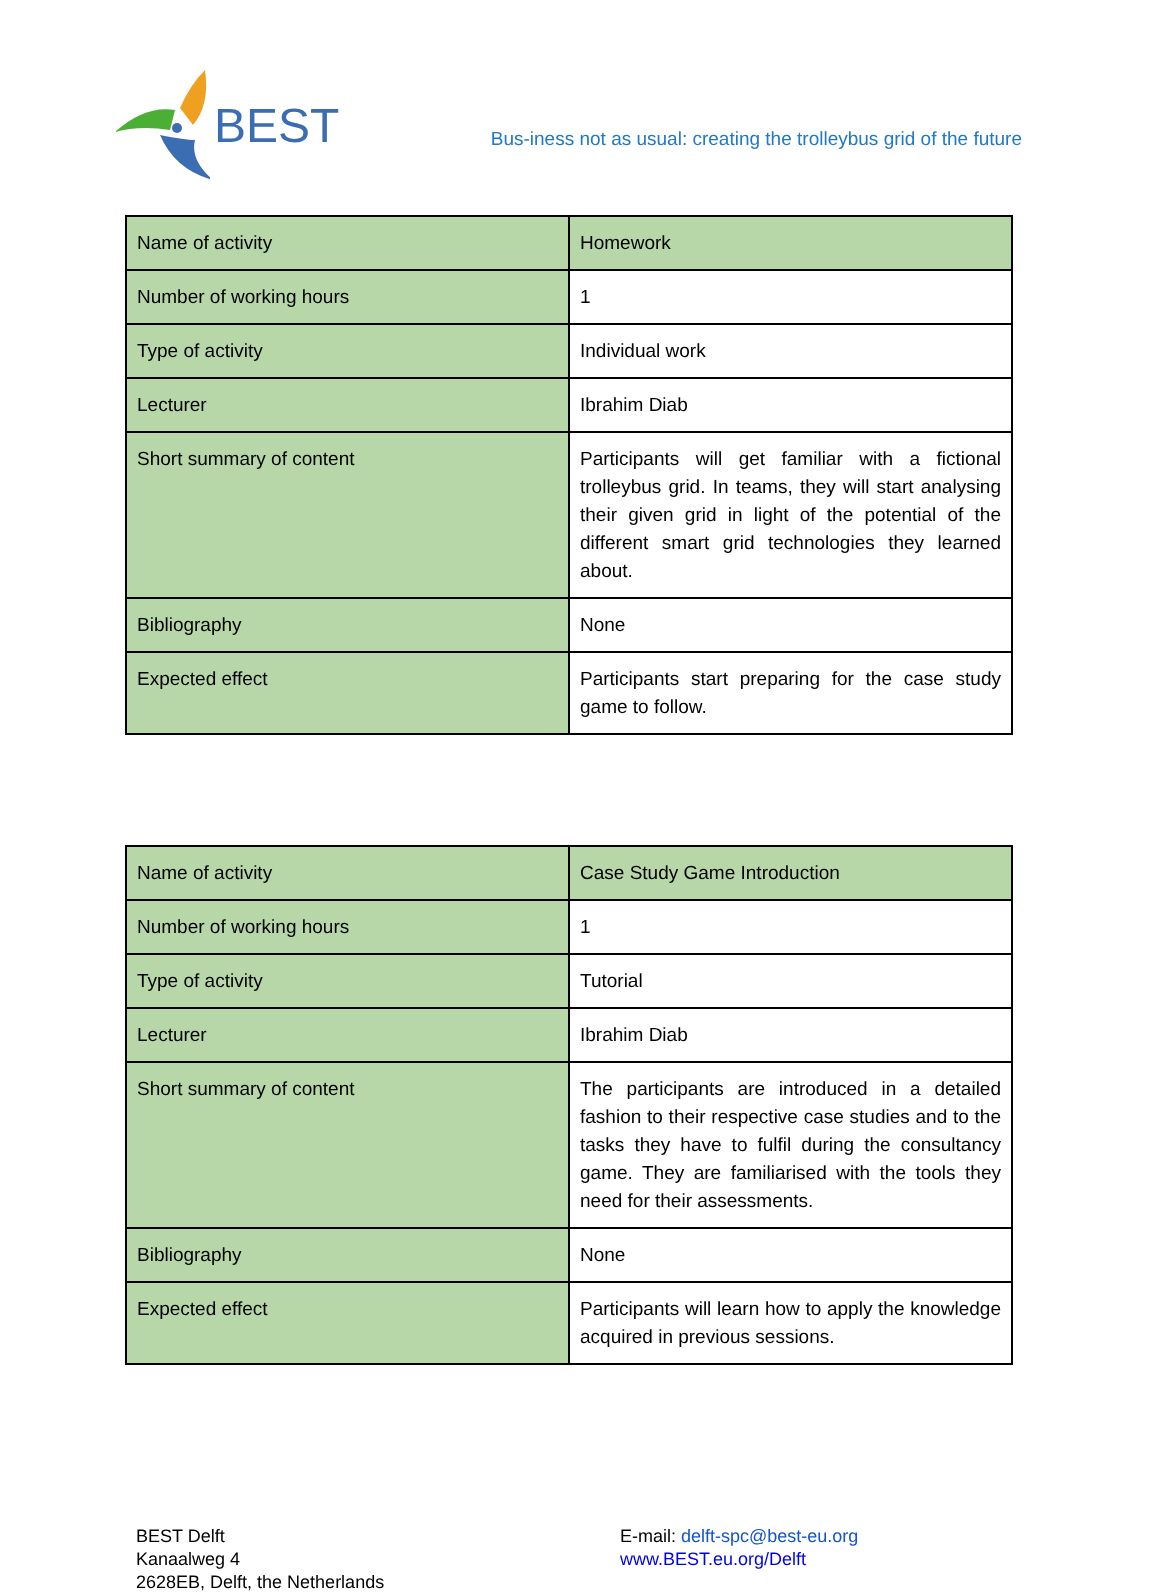BEST
Bus-iness not as usual: creating the trolleybus grid of the future
| Name of activity | Homework |
| Number of working hours | 1 |
| Type of activity | Individual work |
| Lecturer | Ibrahim Diab |
| Short summary of content | Participants will get familiar with a fictional trolleybus grid. In teams, they will start analysing their given grid in light of the potential of the different smart grid technologies they learned about. |
| Bibliography | None |
| Expected effect | Participants start preparing for the case study game to follow. |
| Name of activity | Case Study Game Introduction |
| Number of working hours | 1 |
| Type of activity | Tutorial |
| Lecturer | Ibrahim Diab |
| Short summary of content | The participants are introduced in a detailed fashion to their respective case studies and to the tasks they have to fulfil during the consultancy game. They are familiarised with the tools they need for their assessments. |
| Bibliography | None |
| Expected effect | Participants will learn how to apply the knowledge acquired in previous sessions. |
BEST Delft
Kanaalweg 4
2628EB, Delft, the Netherlands
E-mail: delft-spc@best-eu.org
www.BEST.eu.org/Delft